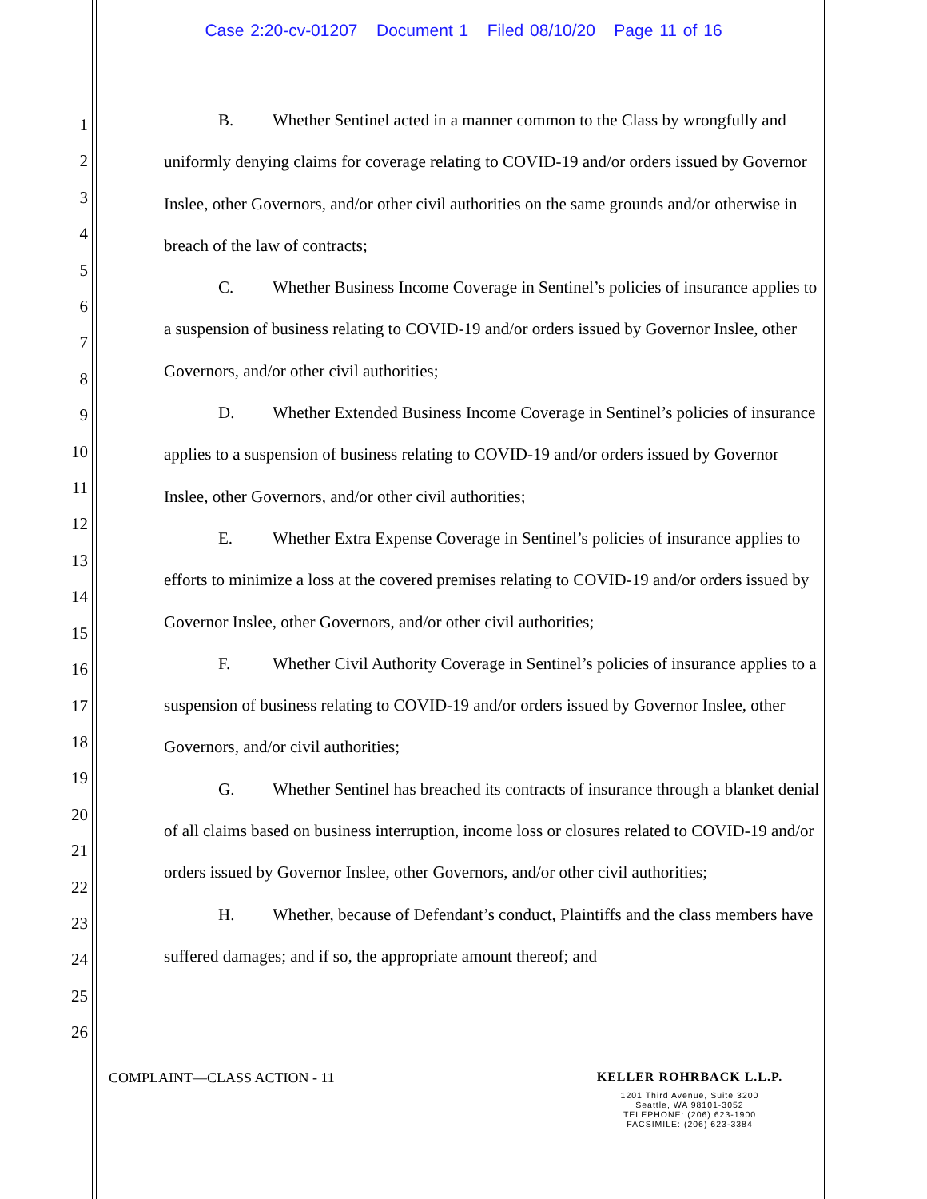Case 2:20-cv-01207 Document 1 Filed 08/10/20 Page 11 of 16
1
2
3
4
5
6
7
8
9
10
11
12
13
14
15
16
17
18
19
20
21
22
23
24
25
26
B. Whether Sentinel acted in a manner common to the Class by wrongfully and uniformly denying claims for coverage relating to COVID-19 and/or orders issued by Governor Inslee, other Governors, and/or other civil authorities on the same grounds and/or otherwise in breach of the law of contracts;
C. Whether Business Income Coverage in Sentinel’s policies of insurance applies to a suspension of business relating to COVID-19 and/or orders issued by Governor Inslee, other Governors, and/or other civil authorities;
D. Whether Extended Business Income Coverage in Sentinel’s policies of insurance applies to a suspension of business relating to COVID-19 and/or orders issued by Governor Inslee, other Governors, and/or other civil authorities;
E. Whether Extra Expense Coverage in Sentinel’s policies of insurance applies to efforts to minimize a loss at the covered premises relating to COVID-19 and/or orders issued by Governor Inslee, other Governors, and/or other civil authorities;
F. Whether Civil Authority Coverage in Sentinel’s policies of insurance applies to a suspension of business relating to COVID-19 and/or orders issued by Governor Inslee, other Governors, and/or civil authorities;
G. Whether Sentinel has breached its contracts of insurance through a blanket denial of all claims based on business interruption, income loss or closures related to COVID-19 and/or orders issued by Governor Inslee, other Governors, and/or other civil authorities;
H. Whether, because of Defendant’s conduct, Plaintiffs and the class members have suffered damages; and if so, the appropriate amount thereof; and
COMPLAINT—CLASS ACTION - 11
KELLER ROHRBACK L.L.P.
1201 Third Avenue, Suite 3200
Seattle, WA 98101-3052
TELEPHONE: (206) 623-1900
FACSIMILE: (206) 623-3384